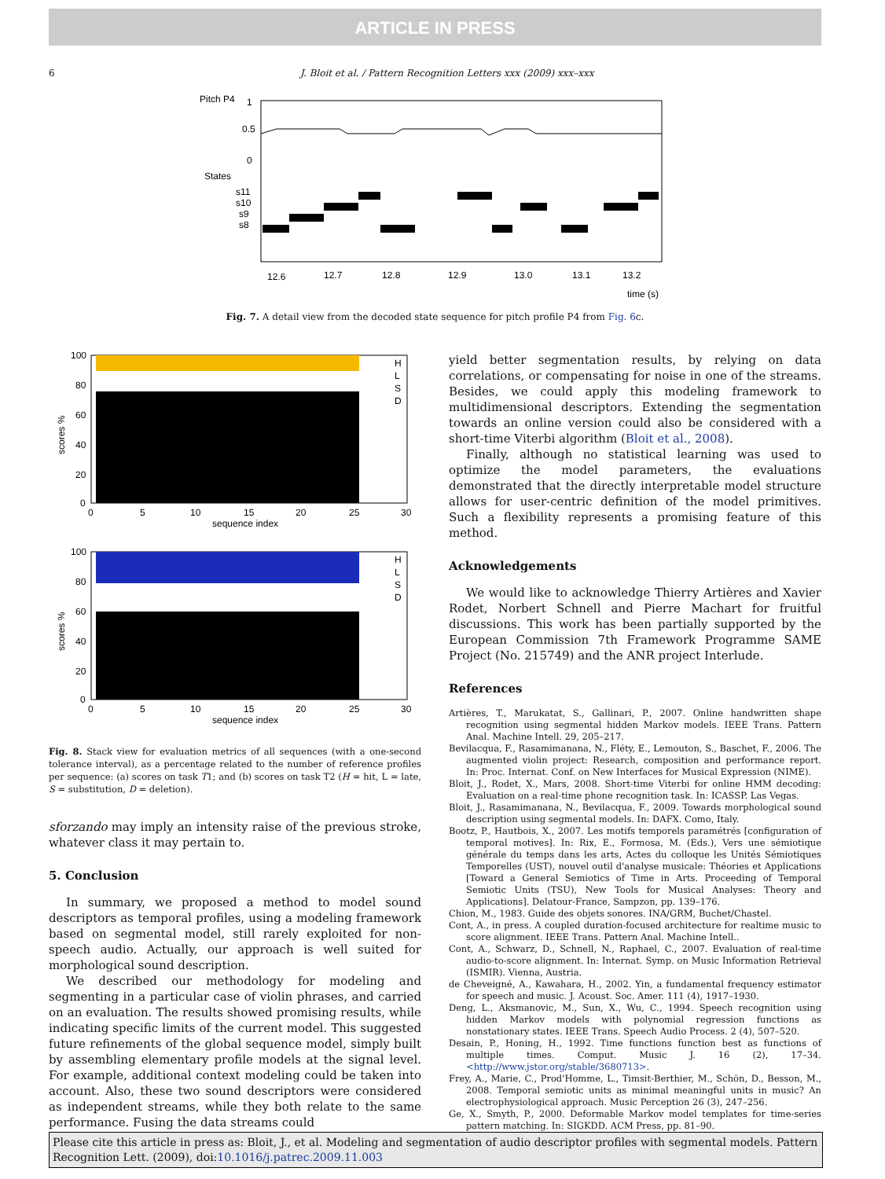ARTICLE IN PRESS
6 J. Bloit et al. / Pattern Recognition Letters xxx (2009) xxx–xxx
Pitch P4
1
0.5
0
States
s11
s10
s9
s8
12.6
12.7
12.8
12.9
13.0
13.1
13.2
time (s)
Fig. 7. A detail view from the decoded state sequence for pitch profile P4 from Fig. 6c.
100
80
60
40
20
0
scores %
0
5
10
15
20
25
30
sequence index
H
L
S
D
100
80
60
40
20
0
scores %
0
5
10
15
20
25
30
sequence index
H
L
S
D
Fig. 8. Stack view for evaluation metrics of all sequences (with a one-second tolerance interval), as a percentage related to the number of reference profiles per sequence: (a) scores on task T1; and (b) scores on task T2 (H = hit, L = late, S = substitution, D = deletion).
sforzando may imply an intensity raise of the previous stroke, whatever class it may pertain to.
5. Conclusion
In summary, we proposed a method to model sound descriptors as temporal profiles, using a modeling framework based on segmental model, still rarely exploited for non-speech audio. Actually, our approach is well suited for morphological sound description.
We described our methodology for modeling and segmenting in a particular case of violin phrases, and carried on an evaluation. The results showed promising results, while indicating specific limits of the current model. This suggested future refinements of the global sequence model, simply built by assembling elementary profile models at the signal level. For example, additional context modeling could be taken into account. Also, these two sound descriptors were considered as independent streams, while they both relate to the same performance. Fusing the data streams could
yield better segmentation results, by relying on data correlations, or compensating for noise in one of the streams. Besides, we could apply this modeling framework to multidimensional descriptors. Extending the segmentation towards an online version could also be considered with a short-time Viterbi algorithm (Bloit et al., 2008).
Finally, although no statistical learning was used to optimize the model parameters, the evaluations demonstrated that the directly interpretable model structure allows for user-centric definition of the model primitives. Such a flexibility represents a promising feature of this method.
Acknowledgements
We would like to acknowledge Thierry Artières and Xavier Rodet, Norbert Schnell and Pierre Machart for fruitful discussions. This work has been partially supported by the European Commission 7th Framework Programme SAME Project (No. 215749) and the ANR project Interlude.
References
Artières, T., Marukatat, S., Gallinari, P., 2007. Online handwritten shape recognition using segmental hidden Markov models. IEEE Trans. Pattern Anal. Machine Intell. 29, 205–217.
Bevilacqua, F., Rasamimanana, N., Fléty, E., Lemouton, S., Baschet, F., 2006. The augmented violin project: Research, composition and performance report. In: Proc. Internat. Conf. on New Interfaces for Musical Expression (NIME).
Bloit, J., Rodet, X., Mars, 2008. Short-time Viterbi for online HMM decoding: Evaluation on a real-time phone recognition task. In: ICASSP. Las Vegas.
Bloit, J., Rasamimanana, N., Bevilacqua, F., 2009. Towards morphological sound description using segmental models. In: DAFX. Como, Italy.
Bootz, P., Hautbois, X., 2007. Les motifs temporels paramétrés [configuration of temporal motives]. In: Rix, E., Formosa, M. (Eds.), Vers une sémiotique générale du temps dans les arts, Actes du colloque les Unités Sémiotiques Temporelles (UST), nouvel outil d'analyse musicale: Théories et Applications [Toward a General Semiotics of Time in Arts. Proceeding of Temporal Semiotic Units (TSU), New Tools for Musical Analyses: Theory and Applications]. Delatour-France, Sampzon, pp. 139–176.
Chion, M., 1983. Guide des objets sonores. INA/GRM, Buchet/Chastel.
Cont, A., in press. A coupled duration-focused architecture for realtime music to score alignment. IEEE Trans. Pattern Anal. Machine Intell..
Cont, A., Schwarz, D., Schnell, N., Raphael, C., 2007. Evaluation of real-time audio-to-score alignment. In: Internat. Symp. on Music Information Retrieval (ISMIR). Vienna, Austria.
de Cheveigné, A., Kawahara, H., 2002. Yin, a fundamental frequency estimator for speech and music. J. Acoust. Soc. Amer. 111 (4), 1917–1930.
Deng, L., Aksmanovic, M., Sun, X., Wu, C., 1994. Speech recognition using hidden Markov models with polynomial regression functions as nonstationary states. IEEE Trans. Speech Audio Process. 2 (4), 507–520.
Desain, P., Honing, H., 1992. Time functions function best as functions of multiple times. Comput. Music J. 16 (2), 17–34. <http://www.jstor.org/stable/3680713>.
Frey, A., Marie, C., Prod'Homme, L., Timsit-Berthier, M., Schön, D., Besson, M., 2008. Temporal semiotic units as minimal meaningful units in music? An electrophysiological approach. Music Perception 26 (3), 247–256.
Ge, X., Smyth, P., 2000. Deformable Markov model templates for time-series pattern matching. In: SIGKDD. ACM Press, pp. 81–90.
Please cite this article in press as: Bloit, J., et al. Modeling and segmentation of audio descriptor profiles with segmental models. Pattern Recognition Lett. (2009), doi:10.1016/j.patrec.2009.11.003